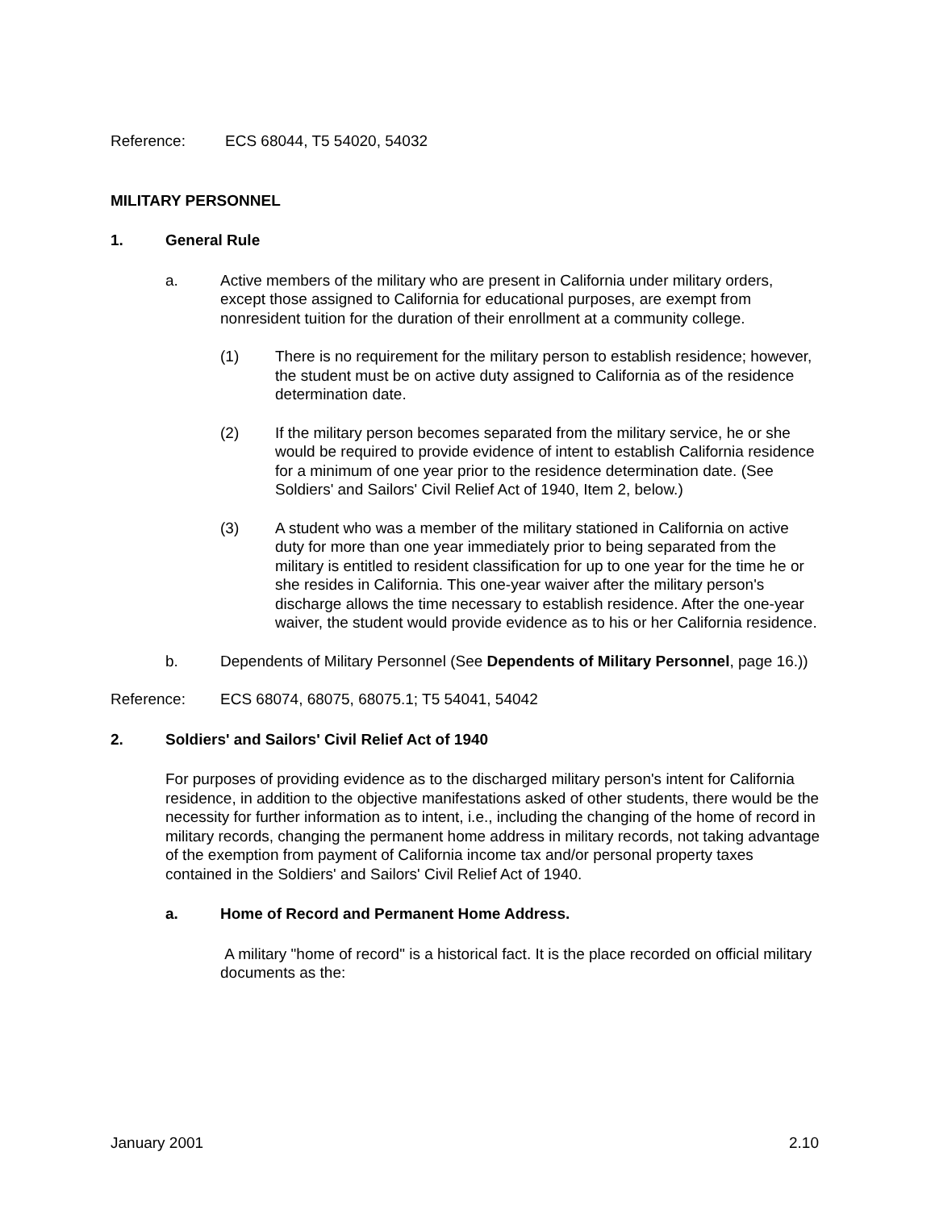Reference: ECS 68044, T5 54020, 54032
MILITARY PERSONNEL
1. General Rule
a. Active members of the military who are present in California under military orders, except those assigned to California for educational purposes, are exempt from nonresident tuition for the duration of their enrollment at a community college.
(1) There is no requirement for the military person to establish residence; however, the student must be on active duty assigned to California as of the residence determination date.
(2) If the military person becomes separated from the military service, he or she would be required to provide evidence of intent to establish California residence for a minimum of one year prior to the residence determination date. (See Soldiers' and Sailors' Civil Relief Act of 1940, Item 2, below.)
(3) A student who was a member of the military stationed in California on active duty for more than one year immediately prior to being separated from the military is entitled to resident classification for up to one year for the time he or she resides in California. This one-year waiver after the military person's discharge allows the time necessary to establish residence. After the one-year waiver, the student would provide evidence as to his or her California residence.
b. Dependents of Military Personnel (See Dependents of Military Personnel, page 16.))
Reference: ECS 68074, 68075, 68075.1; T5 54041, 54042
2. Soldiers' and Sailors' Civil Relief Act of 1940
For purposes of providing evidence as to the discharged military person's intent for California residence, in addition to the objective manifestations asked of other students, there would be the necessity for further information as to intent, i.e., including the changing of the home of record in military records, changing the permanent home address in military records, not taking advantage of the exemption from payment of California income tax and/or personal property taxes contained in the Soldiers' and Sailors' Civil Relief Act of 1940.
a. Home of Record and Permanent Home Address.
A military "home of record" is a historical fact. It is the place recorded on official military documents as the:
January 2001 2.10